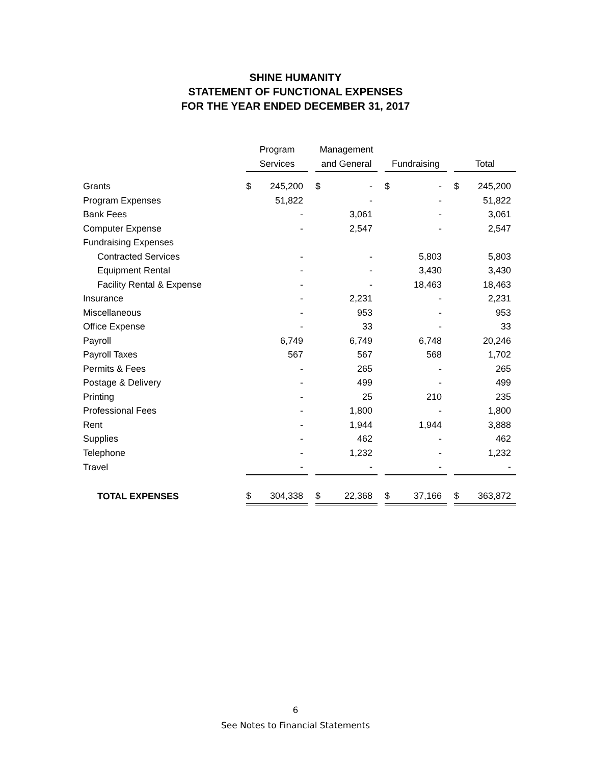SHINE HUMANITY
STATEMENT OF FUNCTIONAL EXPENSES
FOR THE YEAR ENDED DECEMBER 31, 2017
| | Program | | | Management | | | | | | | |
| --- | --- | --- | --- | --- | --- | --- | --- | --- | --- | --- | --- |
| | Services | | | and General | | | Fundraising | | | Total | |
| Grants | $ | 245,200 | | $ | - | | $ | - | | $ | 245,200 |
| Program Expenses | | 51,822 | | | - | | | - | | | 51,822 |
| Bank Fees | | - | | | 3,061 | | | - | | | 3,061 |
| Computer Expense | | - | | | 2,547 | | | - | | | 2,547 |
| Fundraising Expenses | | | | | | | | | | | |
| Contracted Services | | - | | | - | | | 5,803 | | | 5,803 |
| Equipment Rental | | - | | | - | | | 3,430 | | | 3,430 |
| Facility Rental & Expense | | - | | | - | | | 18,463 | | | 18,463 |
| Insurance | | - | | | 2,231 | | | - | | | 2,231 |
| Miscellaneous | | - | | | 953 | | | - | | | 953 |
| Office Expense | | - | | | 33 | | | - | | | 33 |
| Payroll | | 6,749 | | | 6,749 | | | 6,748 | | | 20,246 |
| Payroll Taxes | | 567 | | | 567 | | | 568 | | | 1,702 |
| Permits & Fees | | - | | | 265 | | | - | | | 265 |
| Postage & Delivery | | - | | | 499 | | | - | | | 499 |
| Printing | | - | | | 25 | | | 210 | | | 235 |
| Professional Fees | | - | | | 1,800 | | | - | | | 1,800 |
| Rent | | - | | | 1,944 | | | 1,944 | | | 3,888 |
| Supplies | | - | | | 462 | | | - | | | 462 |
| Telephone | | - | | | 1,232 | | | - | | | 1,232 |
| Travel | | - | | | - | | | - | | | - |
| TOTAL EXPENSES | $ | 304,338 | | $ | 22,368 | | $ | 37,166 | | $ | 363,872 |
6
See Notes to Financial Statements